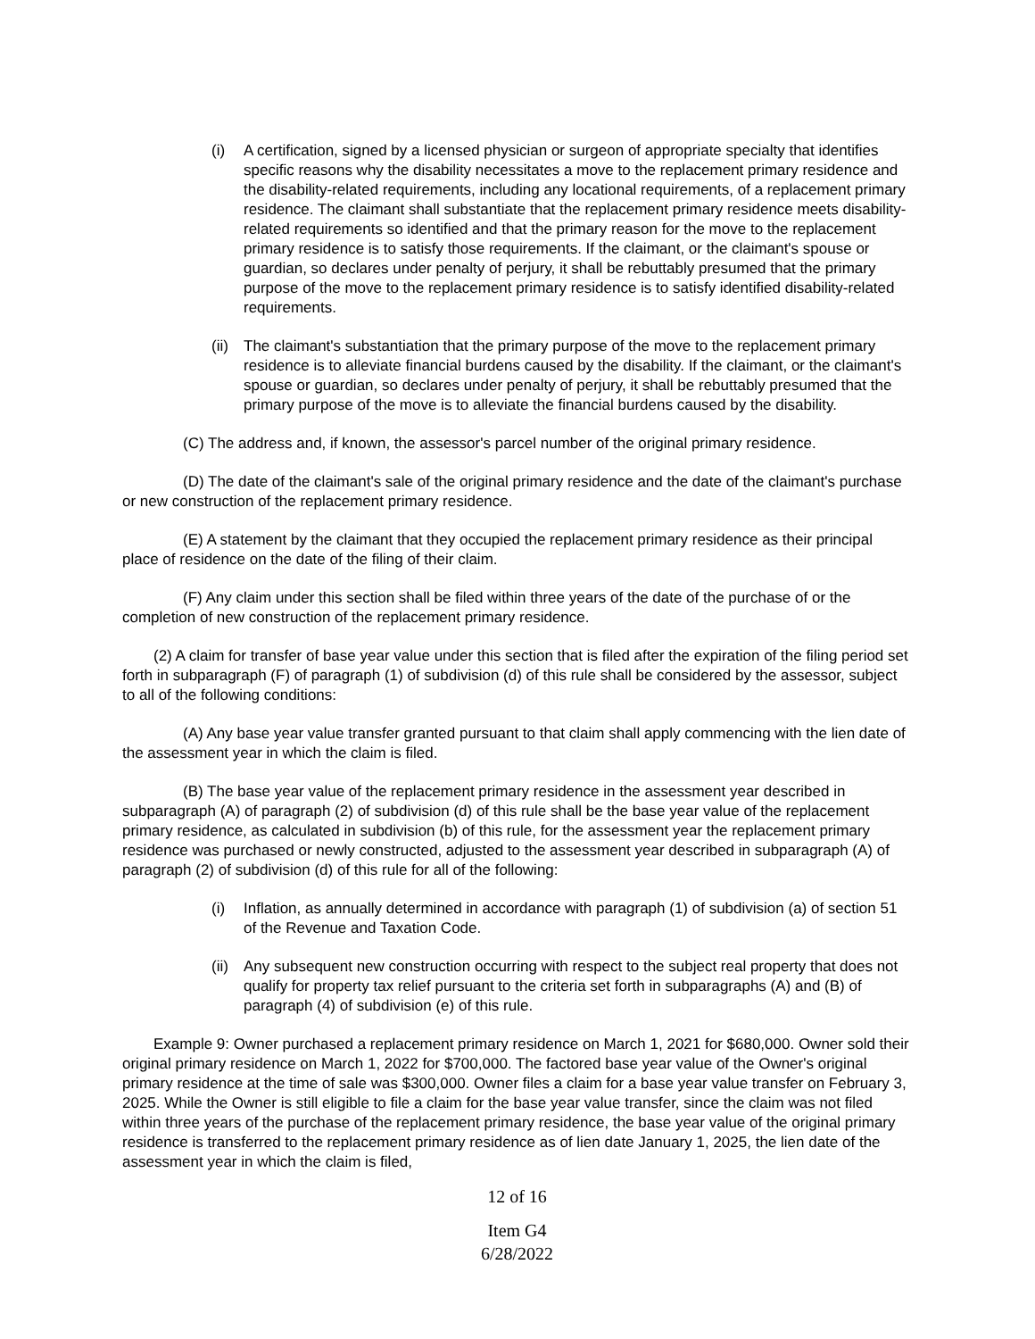(i) A certification, signed by a licensed physician or surgeon of appropriate specialty that identifies specific reasons why the disability necessitates a move to the replacement primary residence and the disability-related requirements, including any locational requirements, of a replacement primary residence. The claimant shall substantiate that the replacement primary residence meets disability-related requirements so identified and that the primary reason for the move to the replacement primary residence is to satisfy those requirements. If the claimant, or the claimant's spouse or guardian, so declares under penalty of perjury, it shall be rebuttably presumed that the primary purpose of the move to the replacement primary residence is to satisfy identified disability-related requirements.
(ii) The claimant's substantiation that the primary purpose of the move to the replacement primary residence is to alleviate financial burdens caused by the disability. If the claimant, or the claimant's spouse or guardian, so declares under penalty of perjury, it shall be rebuttably presumed that the primary purpose of the move is to alleviate the financial burdens caused by the disability.
(C) The address and, if known, the assessor's parcel number of the original primary residence.
(D) The date of the claimant's sale of the original primary residence and the date of the claimant's purchase or new construction of the replacement primary residence.
(E) A statement by the claimant that they occupied the replacement primary residence as their principal place of residence on the date of the filing of their claim.
(F) Any claim under this section shall be filed within three years of the date of the purchase of or the completion of new construction of the replacement primary residence.
(2) A claim for transfer of base year value under this section that is filed after the expiration of the filing period set forth in subparagraph (F) of paragraph (1) of subdivision (d) of this rule shall be considered by the assessor, subject to all of the following conditions:
(A) Any base year value transfer granted pursuant to that claim shall apply commencing with the lien date of the assessment year in which the claim is filed.
(B) The base year value of the replacement primary residence in the assessment year described in subparagraph (A) of paragraph (2) of subdivision (d) of this rule shall be the base year value of the replacement primary residence, as calculated in subdivision (b) of this rule, for the assessment year the replacement primary residence was purchased or newly constructed, adjusted to the assessment year described in subparagraph (A) of paragraph (2) of subdivision (d) of this rule for all of the following:
(i) Inflation, as annually determined in accordance with paragraph (1) of subdivision (a) of section 51 of the Revenue and Taxation Code.
(ii) Any subsequent new construction occurring with respect to the subject real property that does not qualify for property tax relief pursuant to the criteria set forth in subparagraphs (A) and (B) of paragraph (4) of subdivision (e) of this rule.
Example 9: Owner purchased a replacement primary residence on March 1, 2021 for $680,000. Owner sold their original primary residence on March 1, 2022 for $700,000. The factored base year value of the Owner's original primary residence at the time of sale was $300,000. Owner files a claim for a base year value transfer on February 3, 2025. While the Owner is still eligible to file a claim for the base year value transfer, since the claim was not filed within three years of the purchase of the replacement primary residence, the base year value of the original primary residence is transferred to the replacement primary residence as of lien date January 1, 2025, the lien date of the assessment year in which the claim is filed,
12 of 16
Item G4
6/28/2022